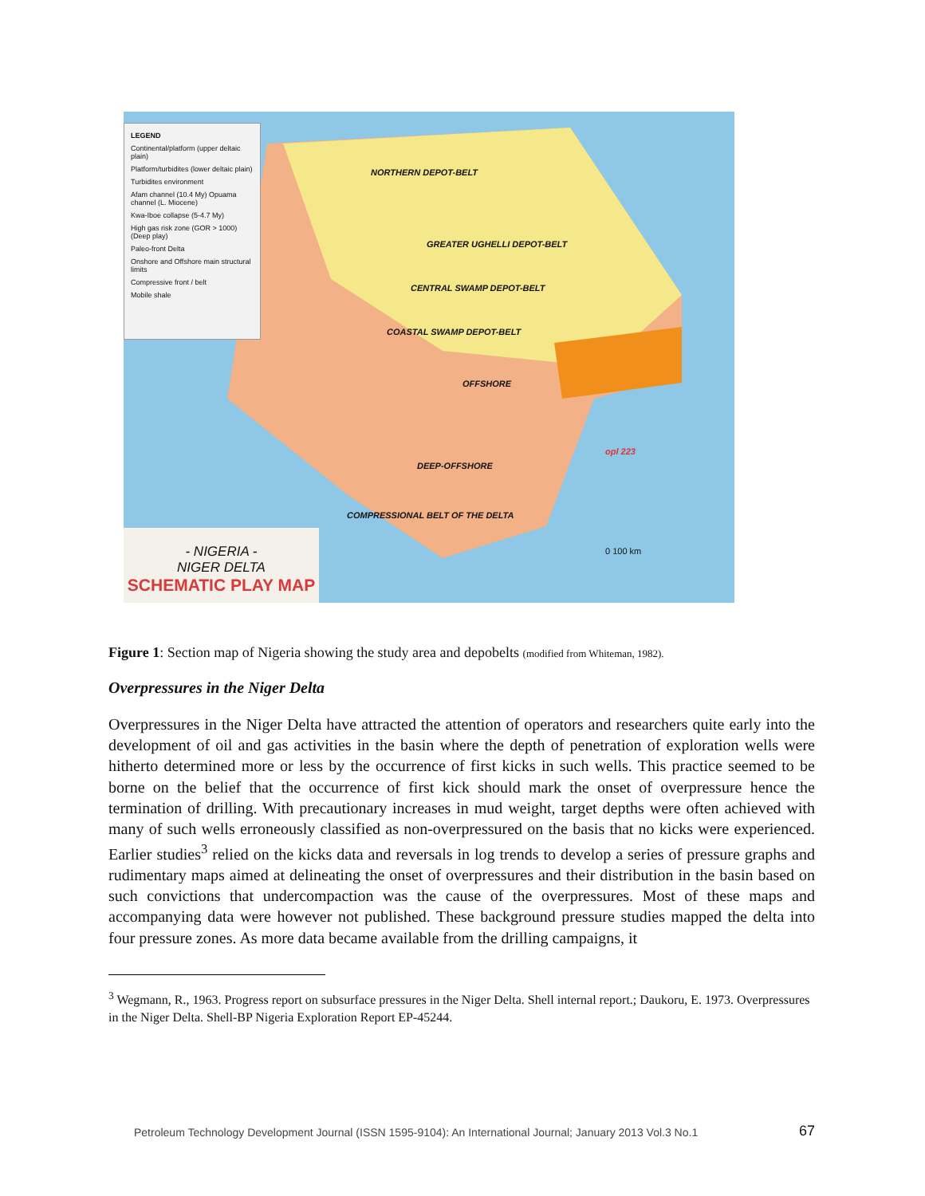LEGEND
Continental/platform (upper deltaic plain)
Platform/turbidites (lower deltaic plain)
Turbidites environment
Afam channel (10.4 My) Opuama channel (L. Miocene)
Kwa-Iboe collapse (5-4.7 My)
High gas risk zone (GOR > 1000) (Deep play)
Paleo-front Delta
Onshore and Offshore main structural limits
Compressive front / belt
Mobile shale
NORTHERN DEPOT-BELT
GREATER UGHELLI DEPOT-BELT
CENTRAL SWAMP DEPOT-BELT
COASTAL SWAMP DEPOT-BELT
OFFSHORE
DEEP-OFFSHORE
COMPRESSIONAL BELT OF THE DELTA
opl 223
0 100 km
- NIGERIA -
NIGER DELTA
SCHEMATIC PLAY MAP
Figure 1: Section map of Nigeria showing the study area and depobelts (modified from Whiteman, 1982).
Overpressures in the Niger Delta
Overpressures in the Niger Delta have attracted the attention of operators and researchers quite early into the development of oil and gas activities in the basin where the depth of penetration of exploration wells were hitherto determined more or less by the occurrence of first kicks in such wells. This practice seemed to be borne on the belief that the occurrence of first kick should mark the onset of overpressure hence the termination of drilling. With precautionary increases in mud weight, target depths were often achieved with many of such wells erroneously classified as non-overpressured on the basis that no kicks were experienced. Earlier studies<sup>3</sup> relied on the kicks data and reversals in log trends to develop a series of pressure graphs and rudimentary maps aimed at delineating the onset of overpressures and their distribution in the basin based on such convictions that undercompaction was the cause of the overpressures. Most of these maps and accompanying data were however not published. These background pressure studies mapped the delta into four pressure zones. As more data became available from the drilling campaigns, it
<sup>3</sup> Wegmann, R., 1963. Progress report on subsurface pressures in the Niger Delta. Shell internal report.; Daukoru, E. 1973. Overpressures in the Niger Delta. Shell-BP Nigeria Exploration Report EP-45244.
Petroleum Technology Development Journal (ISSN 1595-9104): An International Journal; January 2013 Vol.3 No.1
67